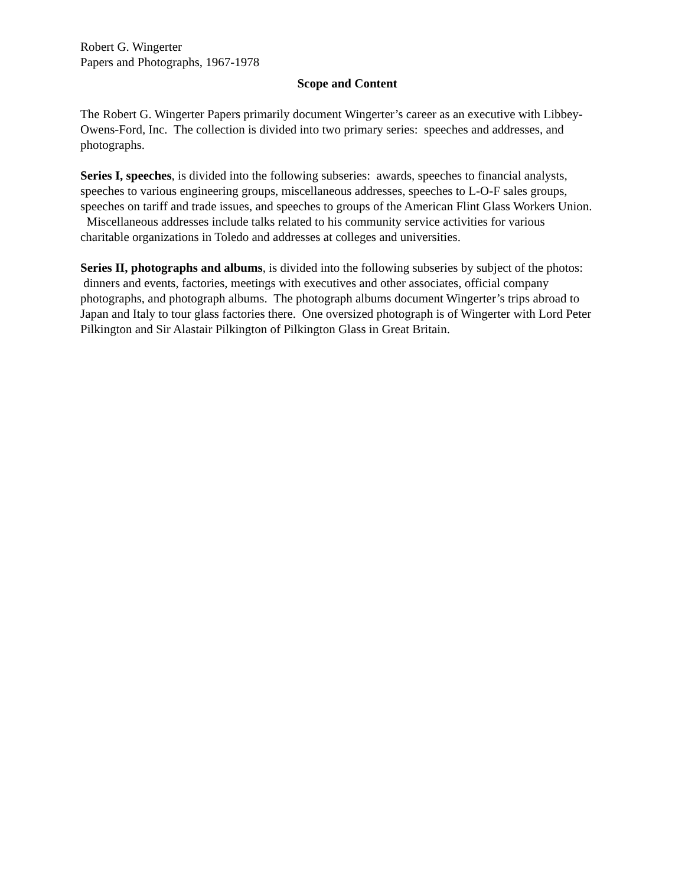Robert G. Wingerter
Papers and Photographs, 1967-1978
Scope and Content
The Robert G. Wingerter Papers primarily document Wingerter’s career as an executive with Libbey-Owens-Ford, Inc. The collection is divided into two primary series: speeches and addresses, and photographs.
Series I, speeches, is divided into the following subseries: awards, speeches to financial analysts, speeches to various engineering groups, miscellaneous addresses, speeches to L-O-F sales groups, speeches on tariff and trade issues, and speeches to groups of the American Flint Glass Workers Union. Miscellaneous addresses include talks related to his community service activities for various charitable organizations in Toledo and addresses at colleges and universities.
Series II, photographs and albums, is divided into the following subseries by subject of the photos: dinners and events, factories, meetings with executives and other associates, official company photographs, and photograph albums. The photograph albums document Wingerter’s trips abroad to Japan and Italy to tour glass factories there. One oversized photograph is of Wingerter with Lord Peter Pilkington and Sir Alastair Pilkington of Pilkington Glass in Great Britain.